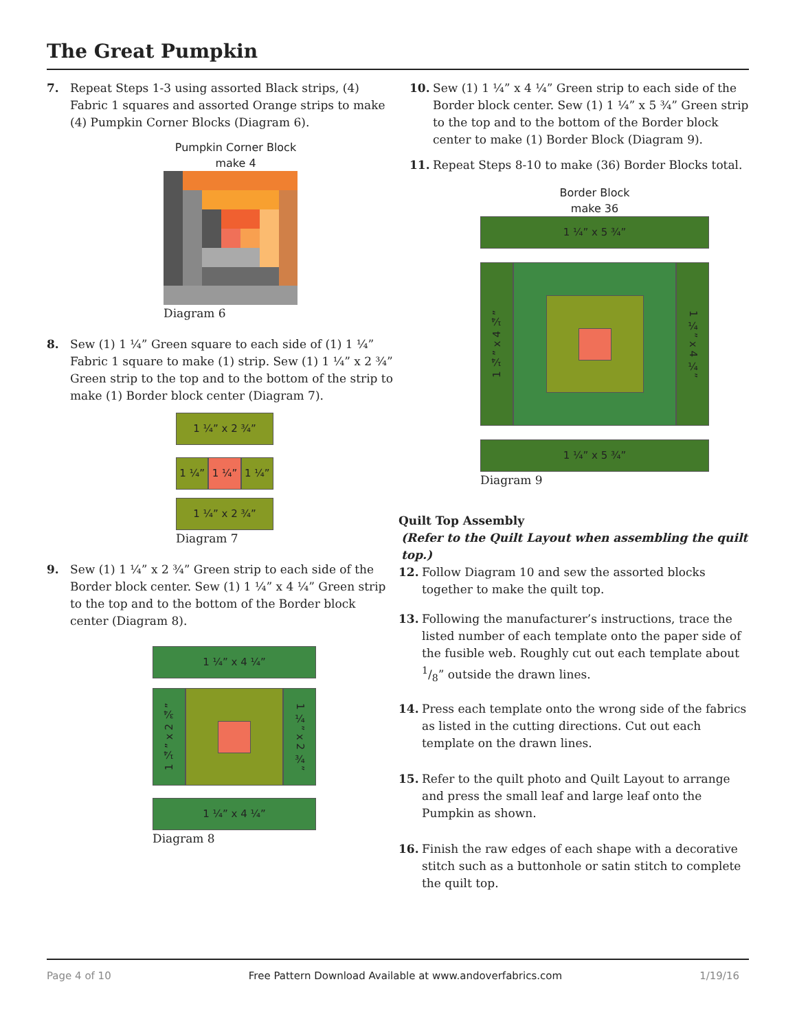The Great Pumpkin
7. Repeat Steps 1-3 using assorted Black strips, (4) Fabric 1 squares and assorted Orange strips to make (4) Pumpkin Corner Blocks (Diagram 6).
Pumpkin Corner Block
make 4
Diagram 6
8. Sew (1) 1 ¼” Green square to each side of (1) 1 ¼” Fabric 1 square to make (1) strip. Sew (1) 1 ¼” x 2 ¾” Green strip to the top and to the bottom of the strip to make (1) Border block center (Diagram 7).
1 ¼” x 2 ¾”
1 ¼” 1 ¼” 1 ¼”
1 ¼” x 2 ¾”
Diagram 7
9. Sew (1) 1 ¼” x 2 ¾” Green strip to each side of the Border block center. Sew (1) 1 ¼” x 4 ¼” Green strip to the top and to the bottom of the Border block center (Diagram 8).
1 ¼” x 4 ¼”
1 ¼” x 2 ¾”
1 ¼” x 2 ¾”
1 ¼” x 4 ¼”
Diagram 8
10. Sew (1) 1 ¼” x 4 ¼” Green strip to each side of the Border block center. Sew (1) 1 ¼” x 5 ¾” Green strip to the top and to the bottom of the Border block center to make (1) Border Block (Diagram 9).
11. Repeat Steps 8-10 to make (36) Border Blocks total.
Border Block
make 36
1 ¼” x 5 ¾”
1 ¼” x 4 ¼”
1 ¼” x 4 ¼”
1 ¼” x 5 ¾”
Diagram 9
Quilt Top Assembly
(Refer to the Quilt Layout when assembling the quilt top.)
12. Follow Diagram 10 and sew the assorted blocks together to make the quilt top.
13. Following the manufacturer’s instructions, trace the listed number of each template onto the paper side of the fusible web. Roughly cut out each template about 1/8” outside the drawn lines.
14. Press each template onto the wrong side of the fabrics as listed in the cutting directions. Cut out each template on the drawn lines.
15. Refer to the quilt photo and Quilt Layout to arrange and press the small leaf and large leaf onto the Pumpkin as shown.
16. Finish the raw edges of each shape with a decorative stitch such as a buttonhole or satin stitch to complete the quilt top.
Page 4 of 10 Free Pattern Download Available at www.andoverfabrics.com 1/19/16